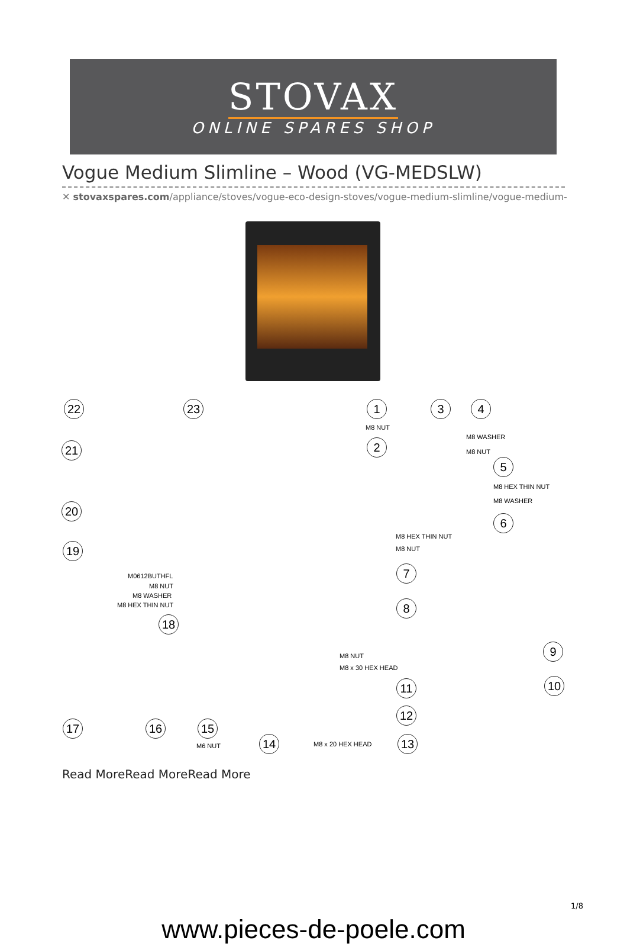STOVAX
ONLINE SPARES SHOP
Vogue Medium Slimline – Wood (VG-MEDSLW)
✕ stovaxspares.com/appliance/stoves/vogue-eco-design-stoves/vogue-medium-slimline/vogue-medium-
22 23 1 3 4
M8 NUT
M8 WASHER
M8 NUT 21 2
5
M8 HEX THIN NUT
M8 WASHER
20
6
M8 HEX THIN NUT
M8 NUT 19
7 M0612BUTHFL
M8 NUT
M8 WASHER
M8 HEX THIN NUT 8
18
M8 NUT
M8 x 30 HEX HEAD
9
10 11
12
17 16 15
M6 NUT 14 M8 x 20 HEX HEAD 13
Read MoreRead MoreRead More
1/8
www.pieces-de-poele.com